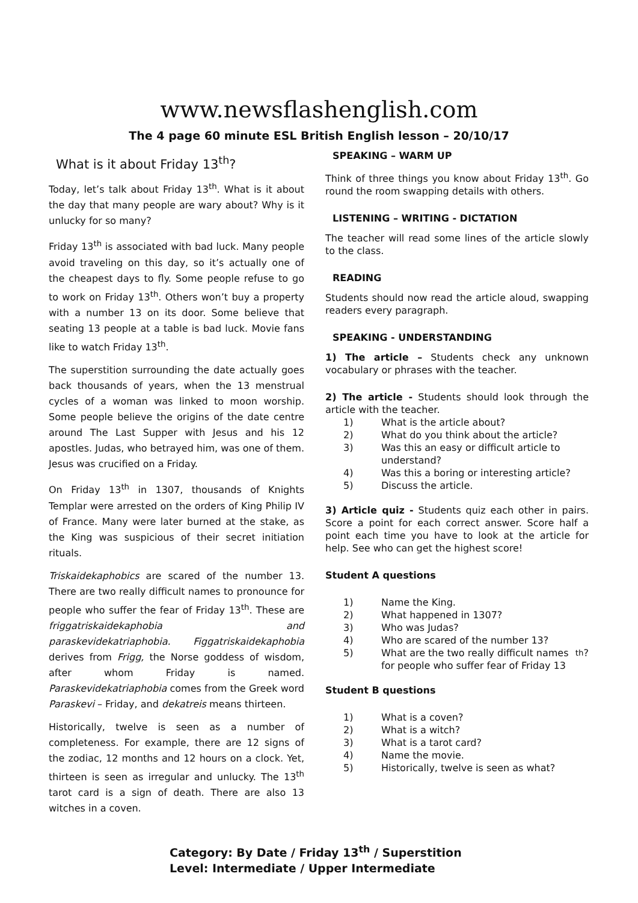www.newsflashenglish.com
The 4 page 60 minute ESL British English lesson – 20/10/17
What is it about Friday 13<sup>th</sup>?
Today, let’s talk about Friday 13<sup>th</sup>. What is it about the day that many people are wary about? Why is it unlucky for so many?
Friday 13<sup>th</sup> is associated with bad luck. Many people avoid traveling on this day, so it’s actually one of the cheapest days to fly. Some people refuse to go to work on Friday 13<sup>th</sup>. Others won’t buy a property with a number 13 on its door. Some believe that seating 13 people at a table is bad luck. Movie fans like to watch Friday 13<sup>th</sup>.
The superstition surrounding the date actually goes back thousands of years, when the 13 menstrual cycles of a woman was linked to moon worship. Some people believe the origins of the date centre around The Last Supper with Jesus and his 12 apostles. Judas, who betrayed him, was one of them. Jesus was crucified on a Friday.
On Friday 13<sup>th</sup> in 1307, thousands of Knights Templar were arrested on the orders of King Philip IV of France. Many were later burned at the stake, as the King was suspicious of their secret initiation rituals.
Triskaidekaphobics are scared of the number 13. There are two really difficult names to pronounce for people who suffer the fear of Friday 13<sup>th</sup>. These are friggatriskaidekaphobia and paraskevidekatriaphobia. Figgatriskaidekaphobia derives from Frigg, the Norse goddess of wisdom, after whom Friday is named. Paraskevidekatriaphobia comes from the Greek word Paraskevi – Friday, and dekatreis means thirteen.
Historically, twelve is seen as a number of completeness. For example, there are 12 signs of the zodiac, 12 months and 12 hours on a clock. Yet, thirteen is seen as irregular and unlucky. The 13<sup>th</sup> tarot card is a sign of death. There are also 13 witches in a coven.
SPEAKING – WARM UP
Think of three things you know about Friday 13<sup>th</sup>. Go round the room swapping details with others.
LISTENING – WRITING - DICTATION
The teacher will read some lines of the article slowly to the class.
READING
Students should now read the article aloud, swapping readers every paragraph.
SPEAKING - UNDERSTANDING
1) The article – Students check any unknown vocabulary or phrases with the teacher.
2) The article - Students should look through the article with the teacher.
1) What is the article about?
2) What do you think about the article?
3) Was this an easy or difficult article to understand?
4) Was this a boring or interesting article?
5) Discuss the article.
3) Article quiz - Students quiz each other in pairs. Score a point for each correct answer. Score half a point each time you have to look at the article for help. See who can get the highest score!
Student A questions
1) Name the King.
2) What happened in 1307?
3) Who was Judas?
4) Who are scared of the number 13?
5) What are the two really difficult names for people who suffer fear of Friday 13<sup>th</sup>?
Student B questions
1) What is a coven?
2) What is a witch?
3) What is a tarot card?
4) Name the movie.
5) Historically, twelve is seen as what?
Category: By Date / Friday 13<sup>th</sup> / Superstition
Level: Intermediate / Upper Intermediate